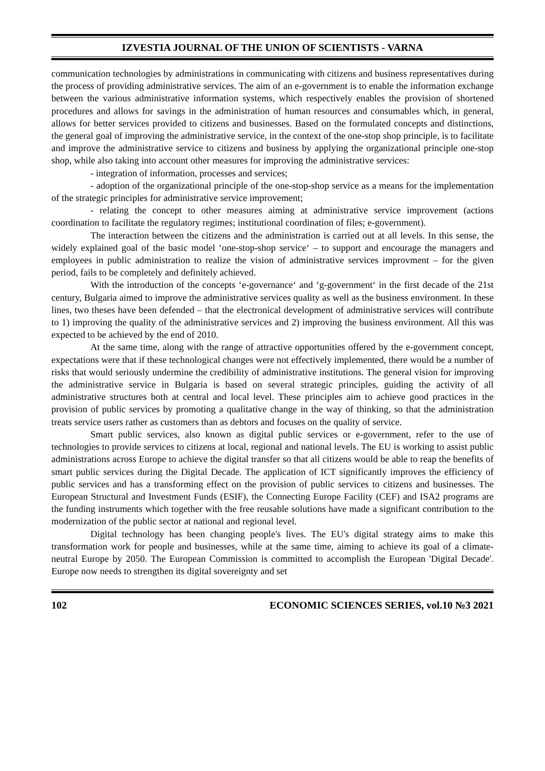IZVESTIA JOURNAL OF THE UNION OF SCIENTISTS - VARNA
communication technologies by administrations in communicating with citizens and business representatives during the process of providing administrative services. The aim of an e-government is to enable the information exchange between the various administrative information systems, which respectively enables the provision of shortened procedures and allows for savings in the administration of human resources and consumables which, in general, allows for better services provided to citizens and businesses. Based on the formulated concepts and distinctions, the general goal of improving the administrative service, in the context of the one-stop shop principle, is to facilitate and improve the administrative service to citizens and business by applying the organizational principle one-stop shop, while also taking into account other measures for improving the administrative services:
- integration of information, processes and services;
- adoption of the organizational principle of the one-stop-shop service as a means for the implementation of the strategic principles for administrative service improvement;
- relating the concept to other measures aiming at administrative service improvement (actions coordination to facilitate the regulatory regimes; institutional coordination of files; e-government).
The interaction between the citizens and the administration is carried out at all levels. In this sense, the widely explained goal of the basic model ‘one-stop-shop service‘ – to support and encourage the managers and employees in public administration to realize the vision of administrative services improvment – for the given period, fails to be completely and definitely achieved.
With the introduction of the concepts ‘e-governance‘ and ‘g-government‘ in the first decade of the 21st century, Bulgaria aimed to improve the administrative services quality as well as the business environment. In these lines, two theses have been defended – that the electronical development of administrative services will contribute to 1) improving the quality of the administrative services and 2) improving the business environment. All this was expected to be achieved by the end of 2010.
At the same time, along with the range of attractive opportunities offered by the e-government concept, expectations were that if these technological changes were not effectively implemented, there would be a number of risks that would seriously undermine the credibility of administrative institutions. The general vision for improving the administrative service in Bulgaria is based on several strategic principles, guiding the activity of all administrative structures both at central and local level. These principles aim to achieve good practices in the provision of public services by promoting a qualitative change in the way of thinking, so that the administration treats service users rather as customers than as debtors and focuses on the quality of service.
Smart public services, also known as digital public services or e-government, refer to the use of technologies to provide services to citizens at local, regional and national levels. The EU is working to assist public administrations across Europe to achieve the digital transfer so that all citizens would be able to reap the benefits of smart public services during the Digital Decade. The application of ICT significantly improves the efficiency of public services and has a transforming effect on the provision of public services to citizens and businesses. The European Structural and Investment Funds (ESIF), the Connecting Europe Facility (CEF) and ISA2 programs are the funding instruments which together with the free reusable solutions have made a significant contribution to the modernization of the public sector at national and regional level.
Digital technology has been changing people's lives. The EU's digital strategy aims to make this transformation work for people and businesses, while at the same time, aiming to achieve its goal of a climate-neutral Europe by 2050. The European Commission is committed to accomplish the European 'Digital Decade'. Europe now needs to strengthen its digital sovereignty and set
102 ECONOMIC SCIENCES SERIES, vol.10 №3 2021